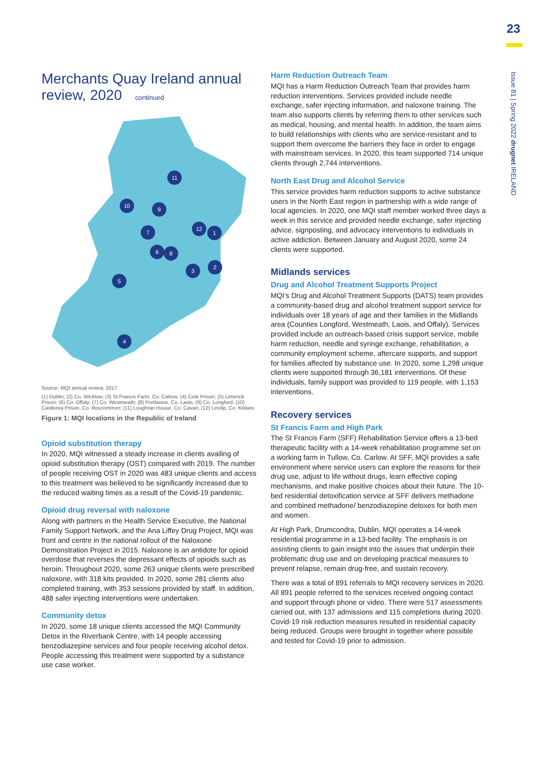23
Issue 81 | Spring 2022 drugnet IRELAND
Merchants Quay Ireland annual review, 2020 continued
11
10
9
7
12
1
6
8
3
2
5
4
Source: MQI annual review, 2017
(1) Dublin; (2) Co. Wicklow; (3) St Francis Farm, Co. Carlow; (4) Cork Prison; (5) Limerick Prison; (6) Co. Offaly; (7) Co. Westmeath; (8) Portlaoise, Co. Laois; (9) Co. Longford; (10) Castlerea Prison, Co. Roscommon; (11) Loughran House, Co. Cavan; (12) Leixlip, Co. Kildare.
Figure 1: MQI locations in the Republic of Ireland
Opioid substitution therapy
In 2020, MQI witnessed a steady increase in clients availing of opioid substitution therapy (OST) compared with 2019. The number of people receiving OST in 2020 was 483 unique clients and access to this treatment was believed to be significantly increased due to the reduced waiting times as a result of the Covid-19 pandemic.
Opioid drug reversal with naloxone
Along with partners in the Health Service Executive, the National Family Support Network, and the Ana Liffey Drug Project, MQI was front and centre in the national rollout of the Naloxone Demonstration Project in 2015. Naloxone is an antidote for opioid overdose that reverses the depressant effects of opioids such as heroin. Throughout 2020, some 263 unique clients were prescribed naloxone, with 318 kits provided. In 2020, some 281 clients also completed training, with 353 sessions provided by staff. In addition, 488 safer injecting interventions were undertaken.
Community detox
In 2020, some 18 unique clients accessed the MQI Community Detox in the Riverbank Centre, with 14 people accessing benzodiazepine services and four people receiving alcohol detox. People accessing this treatment were supported by a substance use case worker.
Harm Reduction Outreach Team
MQI has a Harm Reduction Outreach Team that provides harm reduction interventions. Services provided include needle exchange, safer injecting information, and naloxone training. The team also supports clients by referring them to other services such as medical, housing, and mental health. In addition, the team aims to build relationships with clients who are service-resistant and to support them overcome the barriers they face in order to engage with mainstream services. In 2020, this team supported 714 unique clients through 2,744 interventions.
North East Drug and Alcohol Service
This service provides harm reduction supports to active substance users in the North East region in partnership with a wide range of local agencies. In 2020, one MQI staff member worked three days a week in this service and provided needle exchange, safer injecting advice, signposting, and advocacy interventions to individuals in active addiction. Between January and August 2020, some 24 clients were supported.
Midlands services
Drug and Alcohol Treatment Supports Project
MQI’s Drug and Alcohol Treatment Supports (DATS) team provides a community-based drug and alcohol treatment support service for individuals over 18 years of age and their families in the Midlands area (Counties Longford, Westmeath, Laois, and Offaly). Services provided include an outreach-based crisis support service, mobile harm reduction, needle and syringe exchange, rehabilitation, a community employment scheme, aftercare supports, and support for families affected by substance use. In 2020, some 1,298 unique clients were supported through 36,181 interventions. Of these individuals, family support was provided to 119 people, with 1,153 interventions.
Recovery services
St Francis Farm and High Park
The St Francis Farm (SFF) Rehabilitation Service offers a 13-bed therapeutic facility with a 14-week rehabilitation programme set on a working farm in Tullow, Co. Carlow. At SFF, MQI provides a safe environment where service users can explore the reasons for their drug use, adjust to life without drugs, learn effective coping mechanisms, and make positive choices about their future. The 10-bed residential detoxification service at SFF delivers methadone and combined methadone/ benzodiazepine detoxes for both men and women.
At High Park, Drumcondra, Dublin, MQI operates a 14-week residential programme in a 13-bed facility. The emphasis is on assisting clients to gain insight into the issues that underpin their problematic drug use and on developing practical measures to prevent relapse, remain drug-free, and sustain recovery.
There was a total of 891 referrals to MQI recovery services in 2020. All 891 people referred to the services received ongoing contact and support through phone or video. There were 517 assessments carried out, with 137 admissions and 115 completions during 2020. Covid-19 risk reduction measures resulted in residential capacity being reduced. Groups were brought in together where possible and tested for Covid-19 prior to admission.